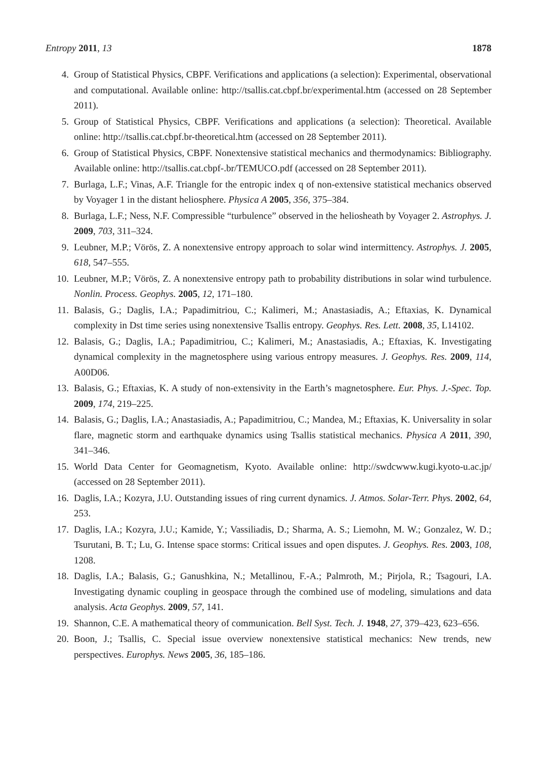Entropy 2011, 13 1878
4. Group of Statistical Physics, CBPF. Verifications and applications (a selection): Experimental, observational and computational. Available online: http://tsallis.cat.cbpf.br/experimental.htm (accessed on 28 September 2011).
5. Group of Statistical Physics, CBPF. Verifications and applications (a selection): Theoretical. Available online: http://tsallis.cat.cbpf.br-theoretical.htm (accessed on 28 September 2011).
6. Group of Statistical Physics, CBPF. Nonextensive statistical mechanics and thermodynamics: Bibliography. Available online: http://tsallis.cat.cbpf-.br/TEMUCO.pdf (accessed on 28 September 2011).
7. Burlaga, L.F.; Vinas, A.F. Triangle for the entropic index q of non-extensive statistical mechanics observed by Voyager 1 in the distant heliosphere. Physica A 2005, 356, 375–384.
8. Burlaga, L.F.; Ness, N.F. Compressible “turbulence” observed in the heliosheath by Voyager 2. Astrophys. J. 2009, 703, 311–324.
9. Leubner, M.P.; Vörös, Z. A nonextensive entropy approach to solar wind intermittency. Astrophys. J. 2005, 618, 547–555.
10. Leubner, M.P.; Vörös, Z. A nonextensive entropy path to probability distributions in solar wind turbulence. Nonlin. Process. Geophys. 2005, 12, 171–180.
11. Balasis, G.; Daglis, I.A.; Papadimitriou, C.; Kalimeri, M.; Anastasiadis, A.; Eftaxias, K. Dynamical complexity in Dst time series using nonextensive Tsallis entropy. Geophys. Res. Lett. 2008, 35, L14102.
12. Balasis, G.; Daglis, I.A.; Papadimitriou, C.; Kalimeri, M.; Anastasiadis, A.; Eftaxias, K. Investigating dynamical complexity in the magnetosphere using various entropy measures. J. Geophys. Res. 2009, 114, A00D06.
13. Balasis, G.; Eftaxias, K. A study of non-extensivity in the Earth’s magnetosphere. Eur. Phys. J.-Spec. Top. 2009, 174, 219–225.
14. Balasis, G.; Daglis, I.A.; Anastasiadis, A.; Papadimitriou, C.; Mandea, M.; Eftaxias, K. Universality in solar flare, magnetic storm and earthquake dynamics using Tsallis statistical mechanics. Physica A 2011, 390, 341–346.
15. World Data Center for Geomagnetism, Kyoto. Available online: http://swdcwww.kugi.kyoto-u.ac.jp/ (accessed on 28 September 2011).
16. Daglis, I.A.; Kozyra, J.U. Outstanding issues of ring current dynamics. J. Atmos. Solar-Terr. Phys. 2002, 64, 253.
17. Daglis, I.A.; Kozyra, J.U.; Kamide, Y.; Vassiliadis, D.; Sharma, A. S.; Liemohn, M. W.; Gonzalez, W. D.; Tsurutani, B. T.; Lu, G. Intense space storms: Critical issues and open disputes. J. Geophys. Res. 2003, 108, 1208.
18. Daglis, I.A.; Balasis, G.; Ganushkina, N.; Metallinou, F.-A.; Palmroth, M.; Pirjola, R.; Tsagouri, I.A. Investigating dynamic coupling in geospace through the combined use of modeling, simulations and data analysis. Acta Geophys. 2009, 57, 141.
19. Shannon, C.E. A mathematical theory of communication. Bell Syst. Tech. J. 1948, 27, 379–423, 623–656.
20. Boon, J.; Tsallis, C. Special issue overview nonextensive statistical mechanics: New trends, new perspectives. Europhys. News 2005, 36, 185–186.